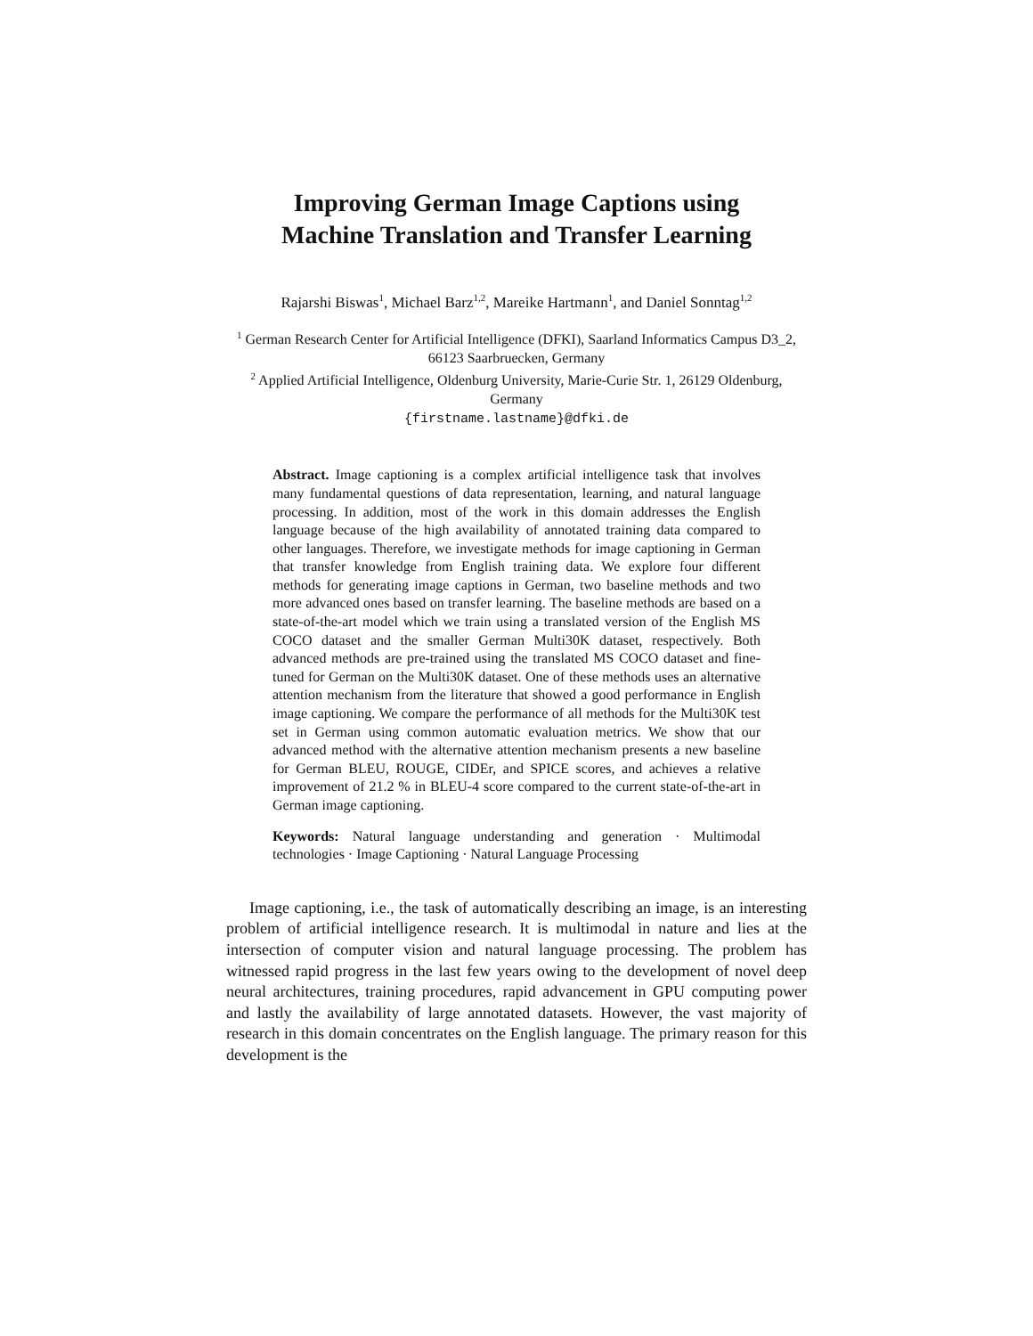Improving German Image Captions using
Machine Translation and Transfer Learning
Rajarshi Biswas<sup>1</sup>, Michael Barz<sup>1,2</sup>, Mareike Hartmann<sup>1</sup>, and Daniel Sonntag<sup>1,2</sup>
<sup>1</sup> German Research Center for Artificial Intelligence (DFKI), Saarland Informatics Campus D3_2, 66123 Saarbruecken, Germany
<sup>2</sup> Applied Artificial Intelligence, Oldenburg University, Marie-Curie Str. 1, 26129 Oldenburg, Germany
{firstname.lastname}@dfki.de
Abstract. Image captioning is a complex artificial intelligence task that involves many fundamental questions of data representation, learning, and natural language processing. In addition, most of the work in this domain addresses the English language because of the high availability of annotated training data compared to other languages. Therefore, we investigate methods for image captioning in German that transfer knowledge from English training data. We explore four different methods for generating image captions in German, two baseline methods and two more advanced ones based on transfer learning. The baseline methods are based on a state-of-the-art model which we train using a translated version of the English MS COCO dataset and the smaller German Multi30K dataset, respectively. Both advanced methods are pre-trained using the translated MS COCO dataset and fine-tuned for German on the Multi30K dataset. One of these methods uses an alternative attention mechanism from the literature that showed a good performance in English image captioning. We compare the performance of all methods for the Multi30K test set in German using common automatic evaluation metrics. We show that our advanced method with the alternative attention mechanism presents a new baseline for German BLEU, ROUGE, CIDEr, and SPICE scores, and achieves a relative improvement of 21.2 % in BLEU-4 score compared to the current state-of-the-art in German image captioning.
Keywords: Natural language understanding and generation · Multimodal technologies · Image Captioning · Natural Language Processing
Image captioning, i.e., the task of automatically describing an image, is an interesting problem of artificial intelligence research. It is multimodal in nature and lies at the intersection of computer vision and natural language processing. The problem has witnessed rapid progress in the last few years owing to the development of novel deep neural architectures, training procedures, rapid advancement in GPU computing power and lastly the availability of large annotated datasets. However, the vast majority of research in this domain concentrates on the English language. The primary reason for this development is the